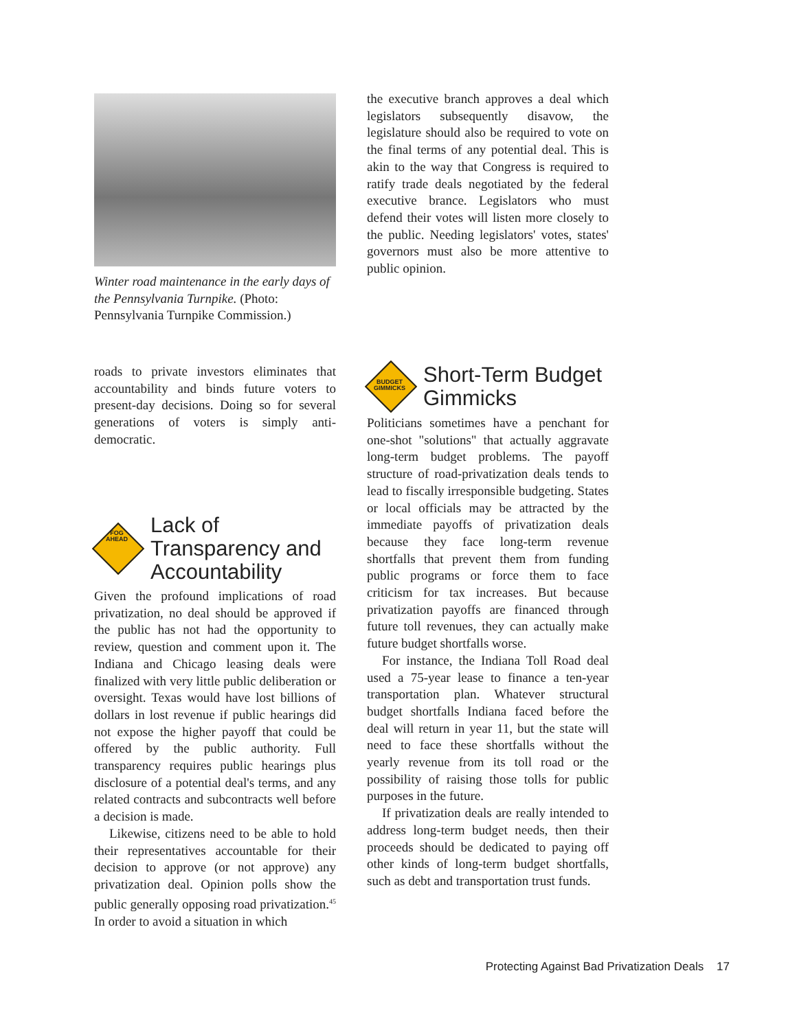Winter road maintenance in the early days of the Pennsylvania Turnpike. (Photo: Pennsylvania Turnpike Commission.)
roads to private investors eliminates that accountability and binds future voters to present-day decisions. Doing so for several generations of voters is simply anti-democratic.
FOG
AHEAD
Lack of Transparency and Accountability
Given the profound implications of road privatization, no deal should be approved if the public has not had the opportunity to review, question and comment upon it. The Indiana and Chicago leasing deals were finalized with very little public deliberation or oversight. Texas would have lost billions of dollars in lost revenue if public hearings did not expose the higher payoff that could be offered by the public authority. Full transparency requires public hearings plus disclosure of a potential deal's terms, and any related contracts and subcontracts well before a decision is made.
Likewise, citizens need to be able to hold their representatives accountable for their decision to approve (or not approve) any privatization deal. Opinion polls show the public generally opposing road privatization.<sup>45</sup> In order to avoid a situation in which
the executive branch approves a deal which legislators subsequently disavow, the legislature should also be required to vote on the final terms of any potential deal. This is akin to the way that Congress is required to ratify trade deals negotiated by the federal executive brance. Legislators who must defend their votes will listen more closely to the public. Needing legislators' votes, states' governors must also be more attentive to public opinion.
BUDGET
GIMMICKS
Short-Term Budget Gimmicks
Politicians sometimes have a penchant for one-shot "solutions" that actually aggravate long-term budget problems. The payoff structure of road-privatization deals tends to lead to fiscally irresponsible budgeting. States or local officials may be attracted by the immediate payoffs of privatization deals because they face long-term revenue shortfalls that prevent them from funding public programs or force them to face criticism for tax increases. But because privatization payoffs are financed through future toll revenues, they can actually make future budget shortfalls worse.
For instance, the Indiana Toll Road deal used a 75-year lease to finance a ten-year transportation plan. Whatever structural budget shortfalls Indiana faced before the deal will return in year 11, but the state will need to face these shortfalls without the yearly revenue from its toll road or the possibility of raising those tolls for public purposes in the future.
If privatization deals are really intended to address long-term budget needs, then their proceeds should be dedicated to paying off other kinds of long-term budget shortfalls, such as debt and transportation trust funds.
Protecting Against Bad Privatization Deals 17